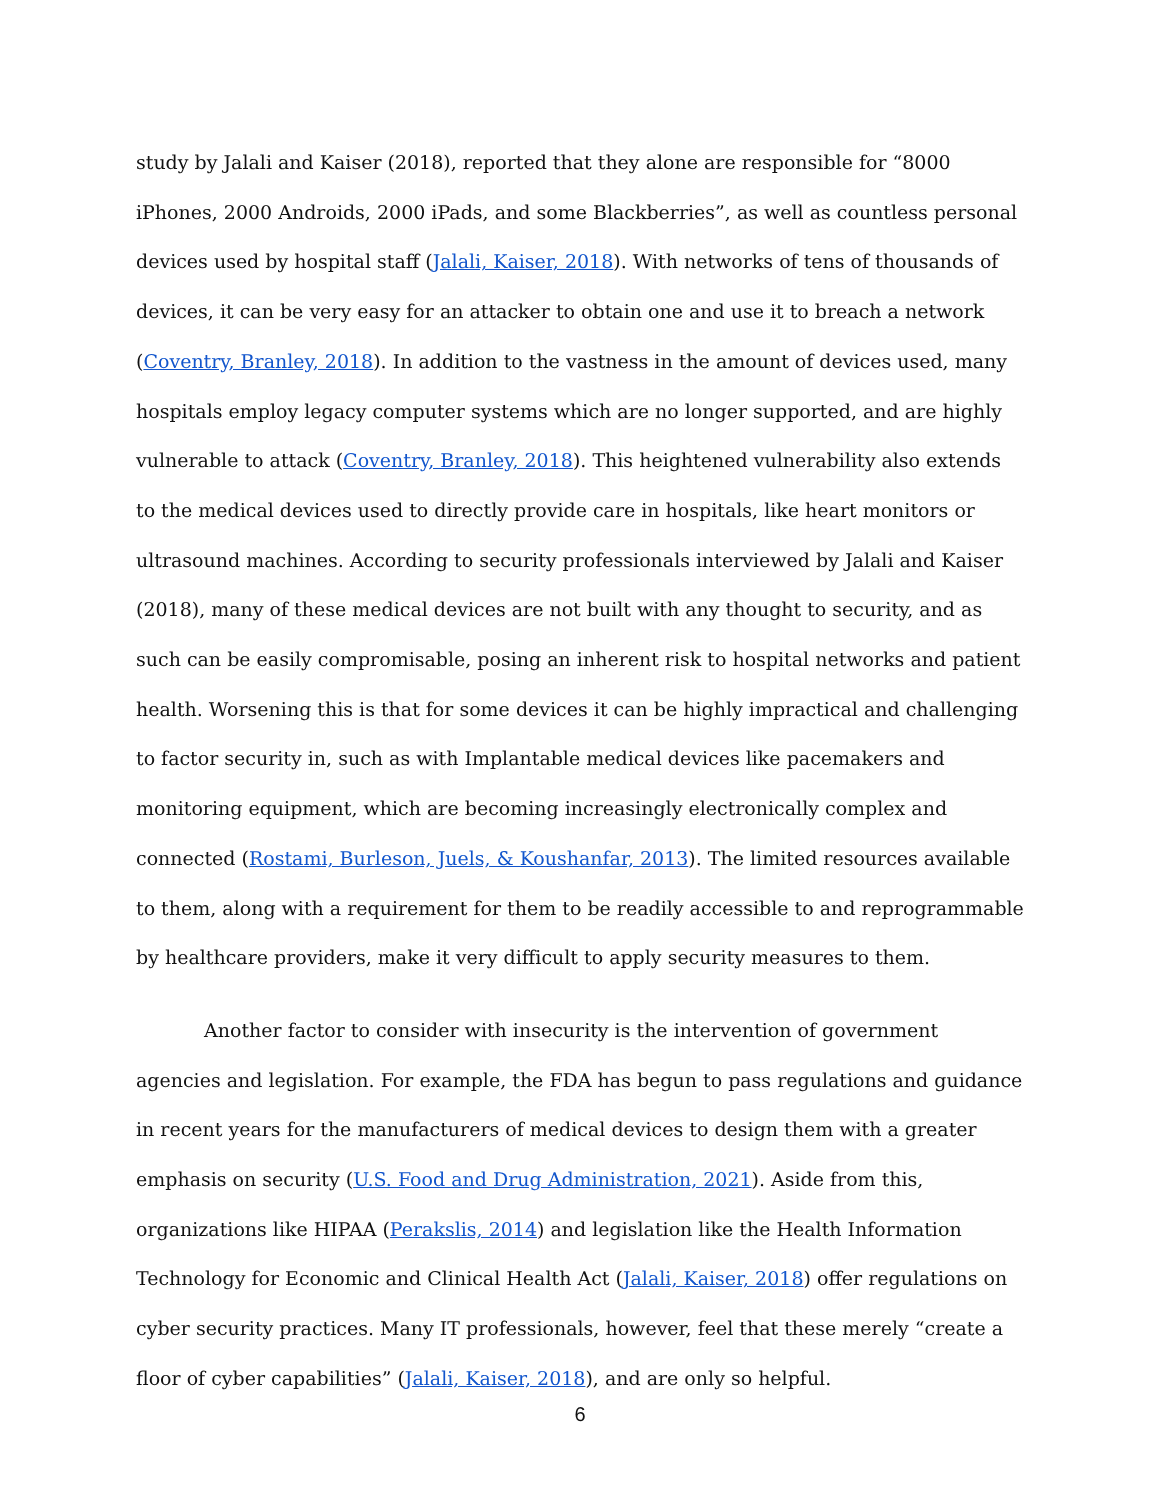study by Jalali and Kaiser (2018), reported that they alone are responsible for “8000 iPhones, 2000 Androids, 2000 iPads, and some Blackberries”, as well as countless personal devices used by hospital staff (Jalali, Kaiser, 2018). With networks of tens of thousands of devices, it can be very easy for an attacker to obtain one and use it to breach a network (Coventry, Branley, 2018). In addition to the vastness in the amount of devices used, many hospitals employ legacy computer systems which are no longer supported, and are highly vulnerable to attack (Coventry, Branley, 2018). This heightened vulnerability also extends to the medical devices used to directly provide care in hospitals, like heart monitors or ultrasound machines. According to security professionals interviewed by Jalali and Kaiser (2018), many of these medical devices are not built with any thought to security, and as such can be easily compromisable, posing an inherent risk to hospital networks and patient health. Worsening this is that for some devices it can be highly impractical and challenging to factor security in, such as with Implantable medical devices like pacemakers and monitoring equipment, which are becoming increasingly electronically complex and connected (Rostami, Burleson, Juels, & Koushanfar, 2013). The limited resources available to them, along with a requirement for them to be readily accessible to and reprogrammable by healthcare providers, make it very difficult to apply security measures to them.
Another factor to consider with insecurity is the intervention of government agencies and legislation. For example, the FDA has begun to pass regulations and guidance in recent years for the manufacturers of medical devices to design them with a greater emphasis on security (U.S. Food and Drug Administration, 2021). Aside from this, organizations like HIPAA (Perakslis, 2014) and legislation like the Health Information Technology for Economic and Clinical Health Act (Jalali, Kaiser, 2018) offer regulations on cyber security practices. Many IT professionals, however, feel that these merely “create a floor of cyber capabilities” (Jalali, Kaiser, 2018), and are only so helpful.
6